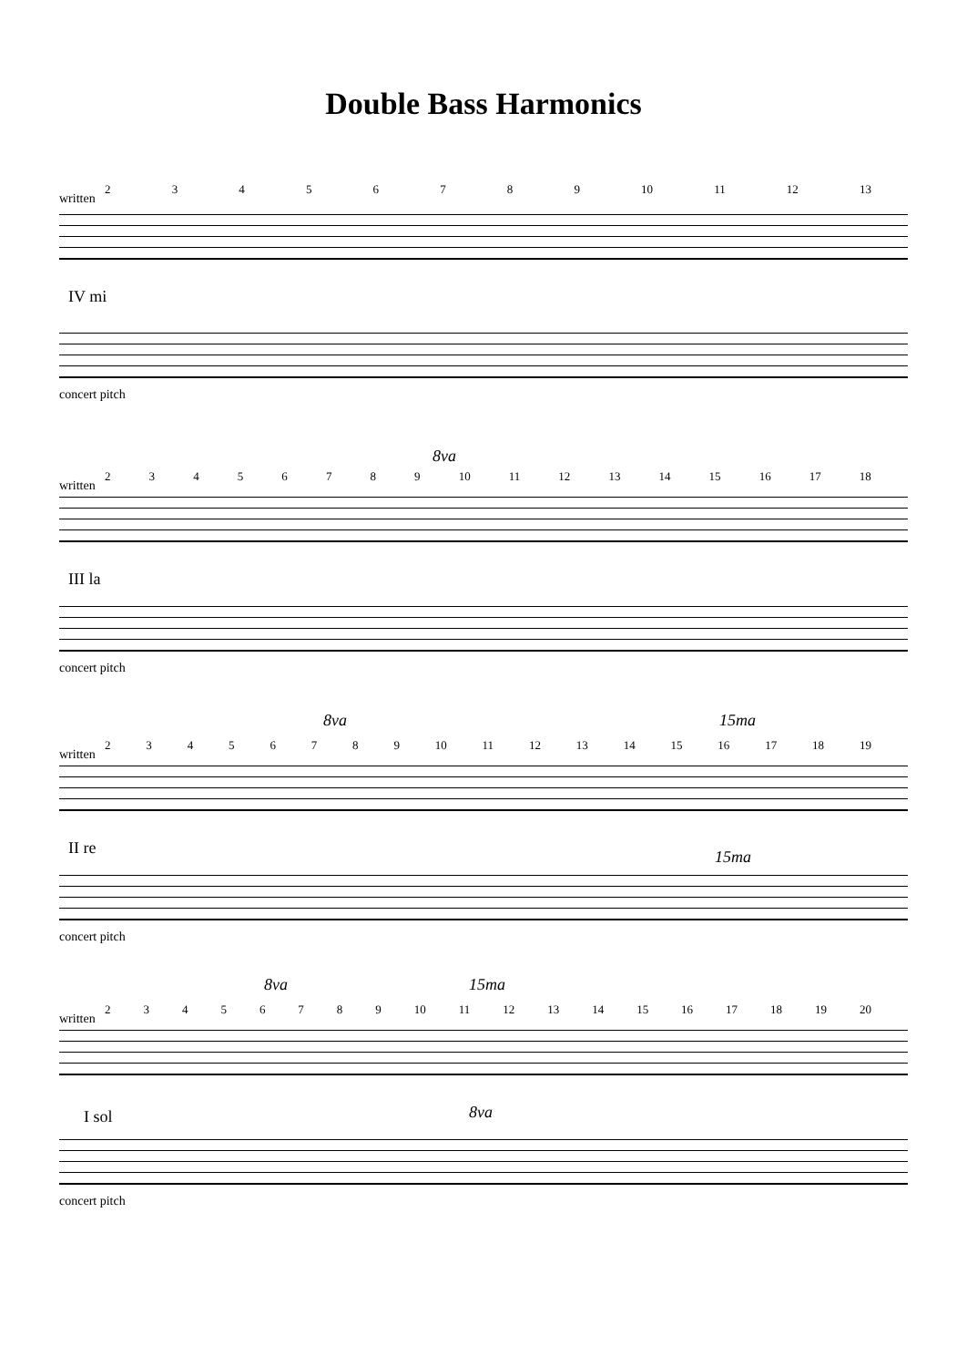Double Bass Harmonics
written
23456789 10 11 12 13
IV mi
concert pitch
8va
written
23456789 10 11 12 13 14 15 16 17 18
III la
concert pitch
8va 15ma
written
23456789 10 11 12 13 14 15 16 17 18 19
II re 15ma
concert pitch
8va 15ma
written
23456789 10 11 12 13 14 15 16 17 18 19 20
I sol 8va
concert pitch